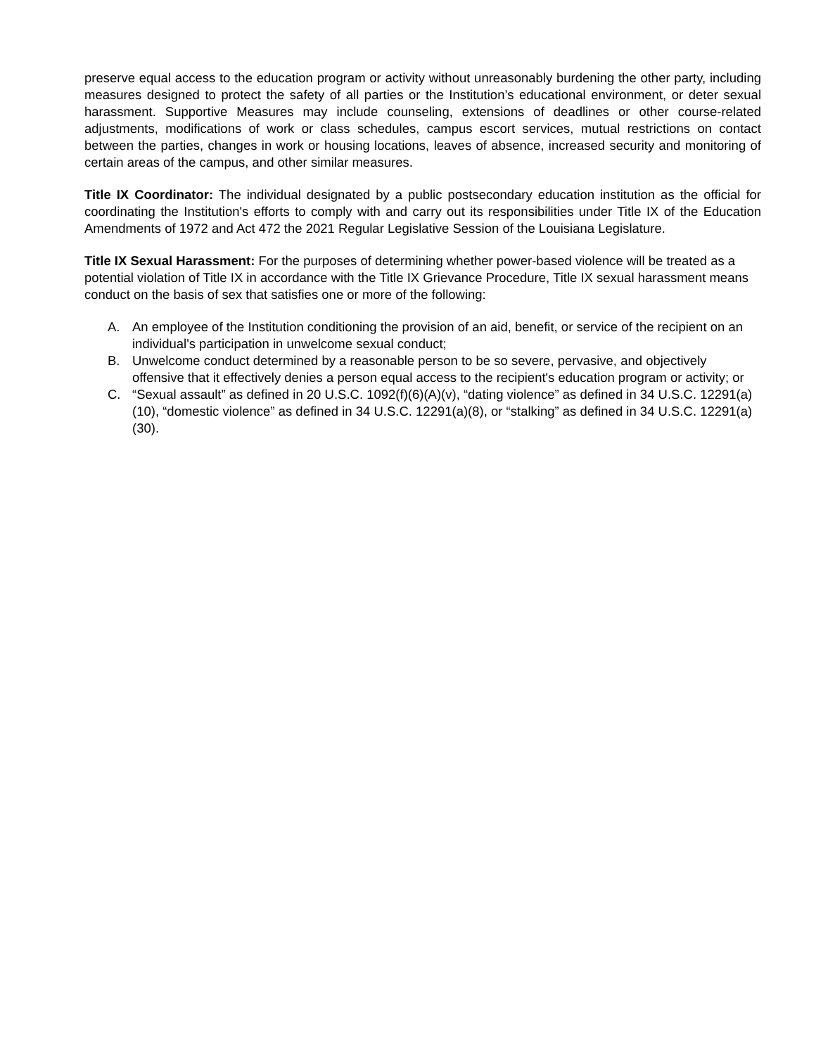preserve equal access to the education program or activity without unreasonably burdening the other party, including measures designed to protect the safety of all parties or the Institution’s educational environment, or deter sexual harassment. Supportive Measures may include counseling, extensions of deadlines or other course-related adjustments, modifications of work or class schedules, campus escort services, mutual restrictions on contact between the parties, changes in work or housing locations, leaves of absence, increased security and monitoring of certain areas of the campus, and other similar measures.
Title IX Coordinator: The individual designated by a public postsecondary education institution as the official for coordinating the Institution's efforts to comply with and carry out its responsibilities under Title IX of the Education Amendments of 1972 and Act 472 the 2021 Regular Legislative Session of the Louisiana Legislature.
Title IX Sexual Harassment: For the purposes of determining whether power-based violence will be treated as a potential violation of Title IX in accordance with the Title IX Grievance Procedure, Title IX sexual harassment means conduct on the basis of sex that satisfies one or more of the following:
A. An employee of the Institution conditioning the provision of an aid, benefit, or service of the recipient on an individual's participation in unwelcome sexual conduct;
B. Unwelcome conduct determined by a reasonable person to be so severe, pervasive, and objectively offensive that it effectively denies a person equal access to the recipient's education program or activity; or
C. “Sexual assault” as defined in 20 U.S.C. 1092(f)(6)(A)(v), “dating violence” as defined in 34 U.S.C. 12291(a)(10), “domestic violence” as defined in 34 U.S.C. 12291(a)(8), or “stalking” as defined in 34 U.S.C. 12291(a)(30).